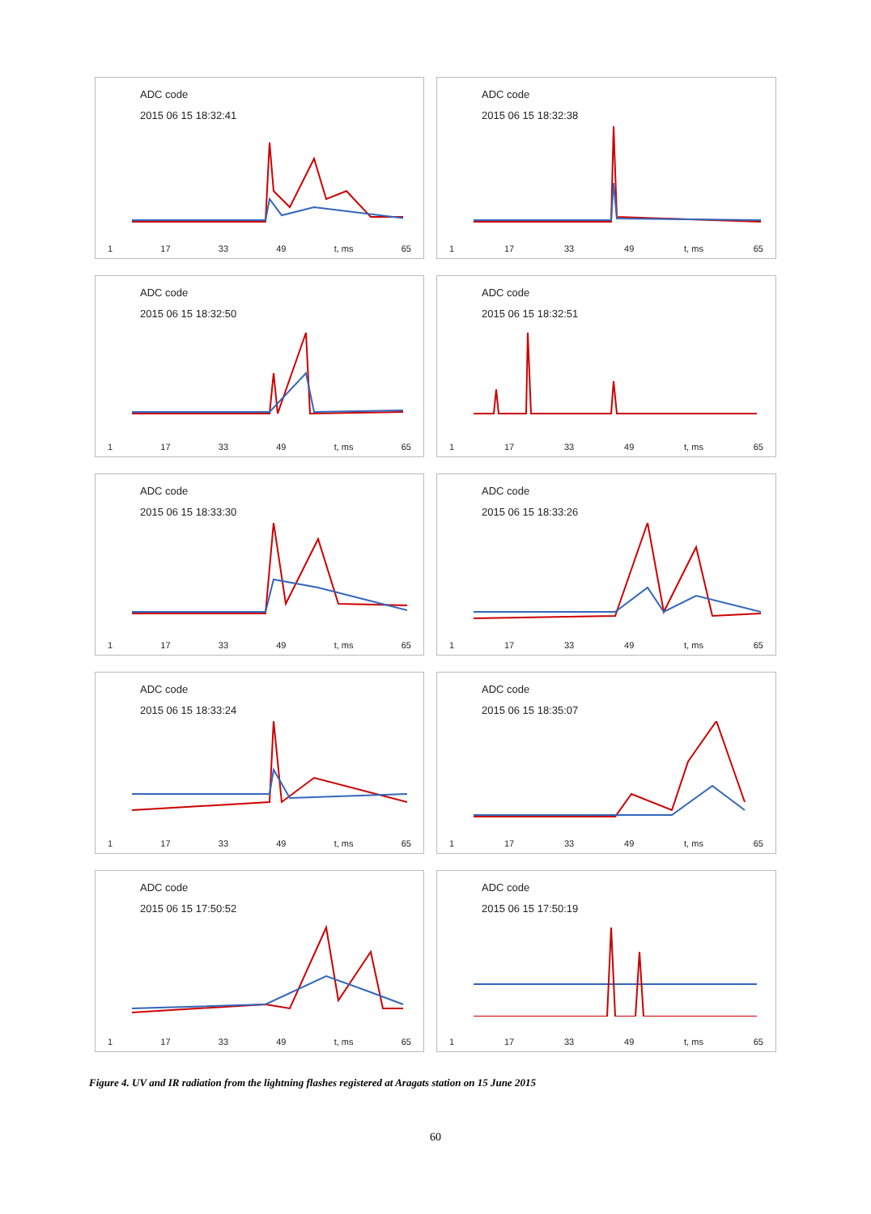ADC code
2015 06 15 18:32:41
1 17 33 49 t, ms 65
ADC code
2015 06 15 18:32:38
1 17 33 49 t, ms 65
ADC code
2015 06 15 18:32:50
1 17 33 49 t, ms 65
ADC code
2015 06 15 18:32:51
1 17 33 49 t, ms 65
ADC code
2015 06 15 18:33:30
1 17 33 49 t, ms 65
ADC code
2015 06 15 18:33:26
1 17 33 49 t, ms 65
ADC code
2015 06 15 18:33:24
1 17 33 49 t, ms 65
ADC code
2015 06 15 18:35:07
1 17 33 49 t, ms 65
ADC code
2015 06 15 17:50:52
1 17 33 49 t, ms 65
ADC code
2015 06 15 17:50:19
1 17 33 49 t, ms 65
Figure 4. UV and IR radiation from the lightning flashes registered at Aragats station on 15 June 2015
60